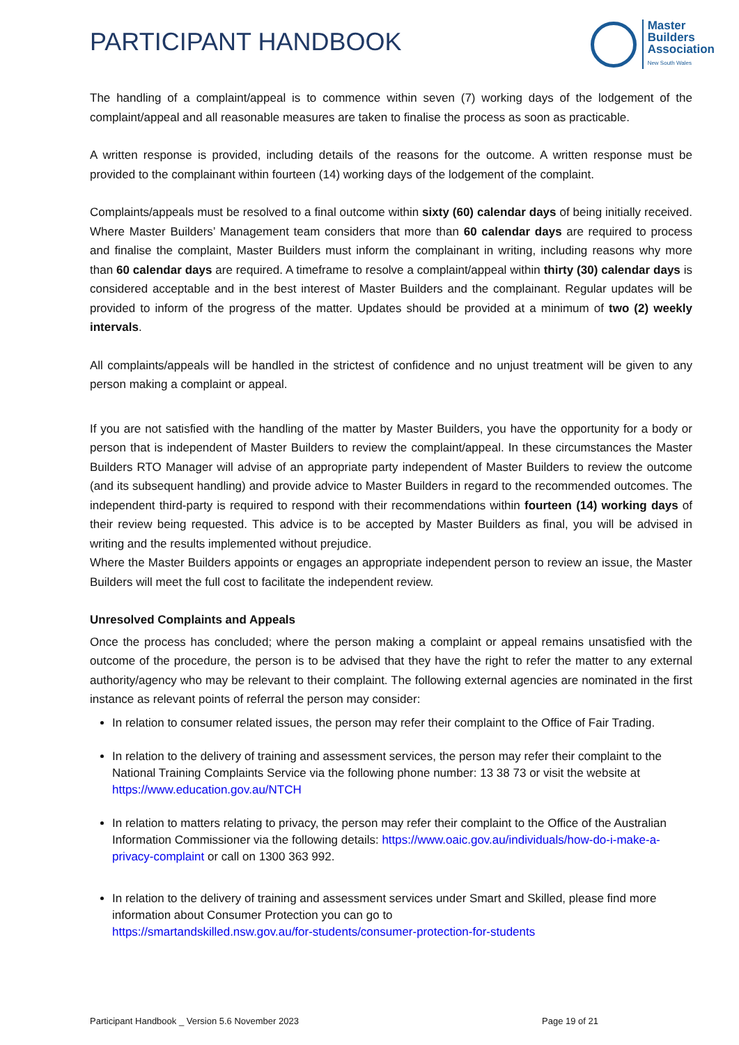PARTICIPANT HANDBOOK
Master
Builders
Association
New South Wales
The handling of a complaint/appeal is to commence within seven (7) working days of the lodgement of the complaint/appeal and all reasonable measures are taken to finalise the process as soon as practicable.
A written response is provided, including details of the reasons for the outcome. A written response must be provided to the complainant within fourteen (14) working days of the lodgement of the complaint.
Complaints/appeals must be resolved to a final outcome within sixty (60) calendar days of being initially received. Where Master Builders’ Management team considers that more than 60 calendar days are required to process and finalise the complaint, Master Builders must inform the complainant in writing, including reasons why more than 60 calendar days are required. A timeframe to resolve a complaint/appeal within thirty (30) calendar days is considered acceptable and in the best interest of Master Builders and the complainant. Regular updates will be provided to inform of the progress of the matter. Updates should be provided at a minimum of two (2) weekly intervals.
All complaints/appeals will be handled in the strictest of confidence and no unjust treatment will be given to any person making a complaint or appeal.
If you are not satisfied with the handling of the matter by Master Builders, you have the opportunity for a body or person that is independent of Master Builders to review the complaint/appeal. In these circumstances the Master Builders RTO Manager will advise of an appropriate party independent of Master Builders to review the outcome (and its subsequent handling) and provide advice to Master Builders in regard to the recommended outcomes. The independent third-party is required to respond with their recommendations within fourteen (14) working days of their review being requested. This advice is to be accepted by Master Builders as final, you will be advised in writing and the results implemented without prejudice.
Where the Master Builders appoints or engages an appropriate independent person to review an issue, the Master Builders will meet the full cost to facilitate the independent review.
Unresolved Complaints and Appeals
Once the process has concluded; where the person making a complaint or appeal remains unsatisfied with the outcome of the procedure, the person is to be advised that they have the right to refer the matter to any external authority/agency who may be relevant to their complaint. The following external agencies are nominated in the first instance as relevant points of referral the person may consider:
In relation to consumer related issues, the person may refer their complaint to the Office of Fair Trading.
In relation to the delivery of training and assessment services, the person may refer their complaint to the National Training Complaints Service via the following phone number: 13 38 73 or visit the website at https://www.education.gov.au/NTCH
In relation to matters relating to privacy, the person may refer their complaint to the Office of the Australian Information Commissioner via the following details: https://www.oaic.gov.au/individuals/how-do-i-make-a-privacy-complaint or call on 1300 363 992.
In relation to the delivery of training and assessment services under Smart and Skilled, please find more information about Consumer Protection you can go to
https://smartandskilled.nsw.gov.au/for-students/consumer-protection-for-students
Participant Handbook _ Version 5.6 November 2023 Page 19 of 21